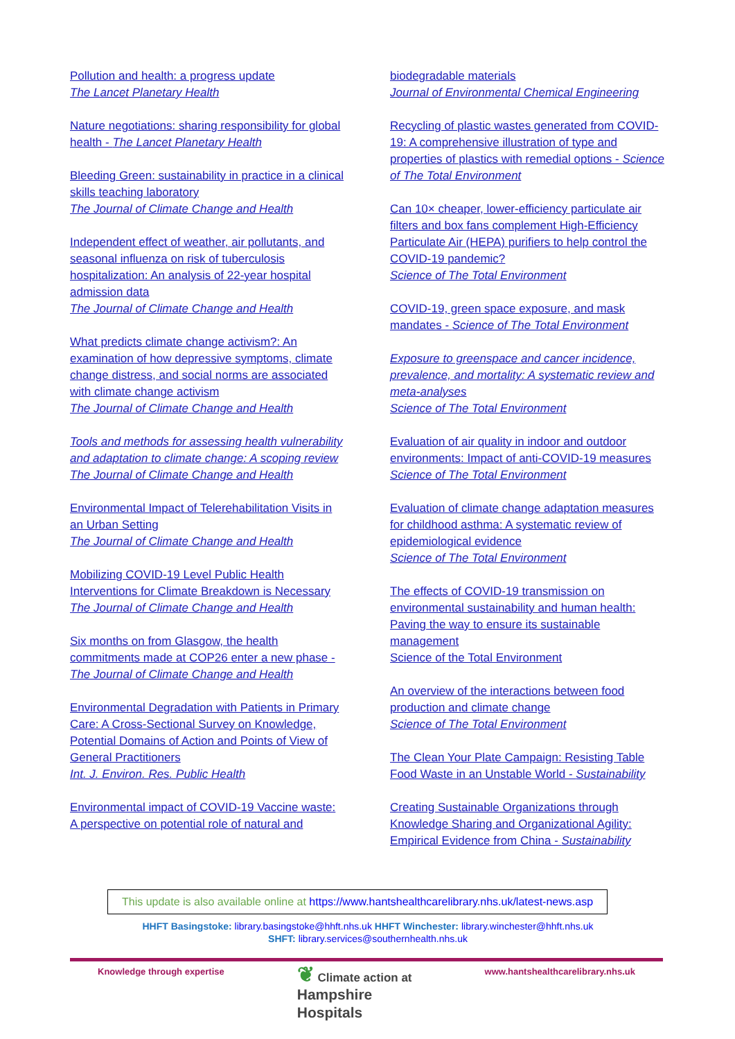Pollution and health: a progress update
The Lancet Planetary Health
Nature negotiations: sharing responsibility for global health - The Lancet Planetary Health
Bleeding Green: sustainability in practice in a clinical skills teaching laboratory
The Journal of Climate Change and Health
Independent effect of weather, air pollutants, and seasonal influenza on risk of tuberculosis hospitalization: An analysis of 22-year hospital admission data
The Journal of Climate Change and Health
What predicts climate change activism?: An examination of how depressive symptoms, climate change distress, and social norms are associated with climate change activism
The Journal of Climate Change and Health
Tools and methods for assessing health vulnerability and adaptation to climate change: A scoping review
The Journal of Climate Change and Health
Environmental Impact of Telerehabilitation Visits in an Urban Setting
The Journal of Climate Change and Health
Mobilizing COVID-19 Level Public Health Interventions for Climate Breakdown is Necessary
The Journal of Climate Change and Health
Six months on from Glasgow, the health commitments made at COP26 enter a new phase - The Journal of Climate Change and Health
Environmental Degradation with Patients in Primary Care: A Cross-Sectional Survey on Knowledge, Potential Domains of Action and Points of View of General Practitioners
Int. J. Environ. Res. Public Health
Environmental impact of COVID-19 Vaccine waste: A perspective on potential role of natural and
biodegradable materials
Journal of Environmental Chemical Engineering
Recycling of plastic wastes generated from COVID-19: A comprehensive illustration of type and properties of plastics with remedial options - Science of The Total Environment
Can 10× cheaper, lower-efficiency particulate air filters and box fans complement High-Efficiency Particulate Air (HEPA) purifiers to help control the COVID-19 pandemic?
Science of The Total Environment
COVID-19, green space exposure, and mask mandates - Science of The Total Environment
Exposure to greenspace and cancer incidence, prevalence, and mortality: A systematic review and meta-analyses
Science of The Total Environment
Evaluation of air quality in indoor and outdoor environments: Impact of anti-COVID-19 measures
Science of The Total Environment
Evaluation of climate change adaptation measures for childhood asthma: A systematic review of epidemiological evidence
Science of The Total Environment
The effects of COVID-19 transmission on environmental sustainability and human health: Paving the way to ensure its sustainable management
Science of the Total Environment
An overview of the interactions between food production and climate change
Science of The Total Environment
The Clean Your Plate Campaign: Resisting Table Food Waste in an Unstable World - Sustainability
Creating Sustainable Organizations through Knowledge Sharing and Organizational Agility: Empirical Evidence from China - Sustainability
This update is also available online at https://www.hantshealthcarelibrary.nhs.uk/latest-news.asp
HHFT Basingstoke: library.basingstoke@hhft.nhs.uk HHFT Winchester: library.winchester@hhft.nhs.uk
SHFT: library.services@southernhealth.nhs.uk
Knowledge through expertise
❦ Climate action at
Hampshire
Hospitals
www.hantshealthcarelibrary.nhs.uk